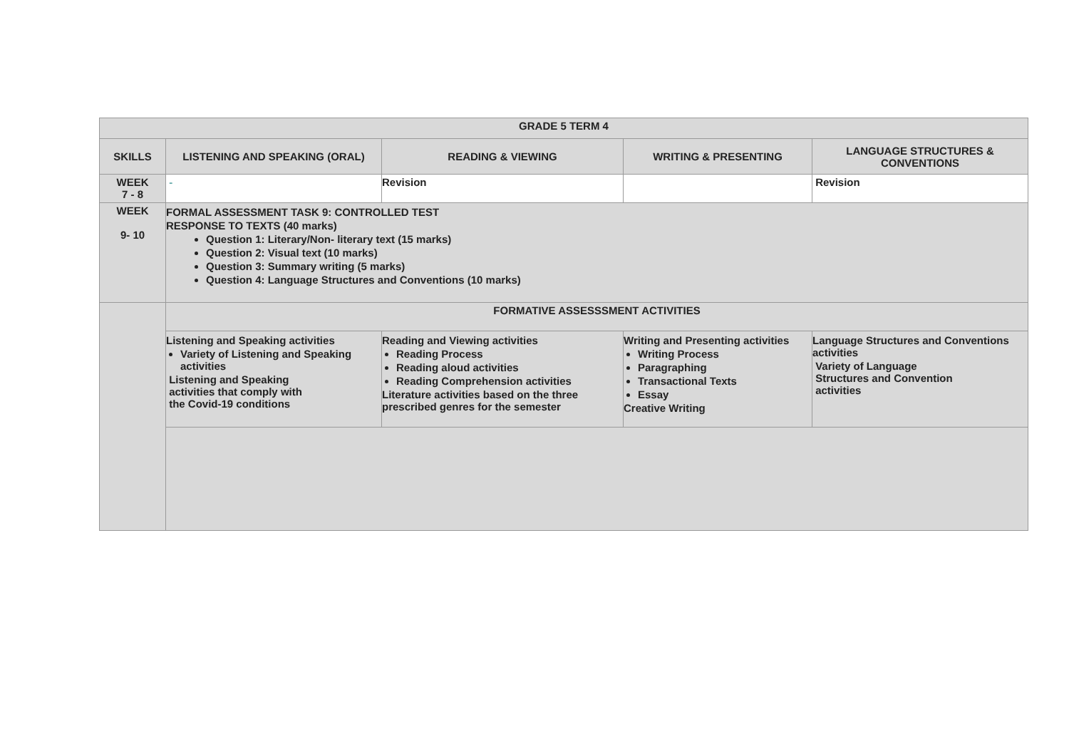| GRADE 5 TERM 4 | | | | |
| --- | --- | --- | --- | --- |
| SKILLS | LISTENING AND SPEAKING (ORAL) | READING & VIEWING | WRITING & PRESENTING | LANGUAGE STRUCTURES & CONVENTIONS |
| WEEK 7 - 8 | - | Revision | | Revision |
| WEEK 9- 10 | FORMAL ASSESSMENT TASK 9: CONTROLLED TEST RESPONSE TO TEXTS (40 marks) Question 1: Literary/Non- literary text (15 marks) Question 2: Visual text (10 marks) Question 3: Summary writing (5 marks) Question 4: Language Structures and Conventions (10 marks) | | | |
| | FORMATIVE ASSESSSMENT ACTIVITIES | | | |
| | Listening and Speaking activities Variety of Listening and Speaking activities Listening and Speaking activities that comply with the Covid-19 conditions | Reading and Viewing activities Reading Process Reading aloud activities Reading Comprehension activities Literature activities based on the three prescribed genres for the semester | Writing and Presenting activities Writing Process Paragraphing Transactional Texts Essay Creative Writing | Language Structures and Conventions activities Variety of Language Structures and Convention activities |